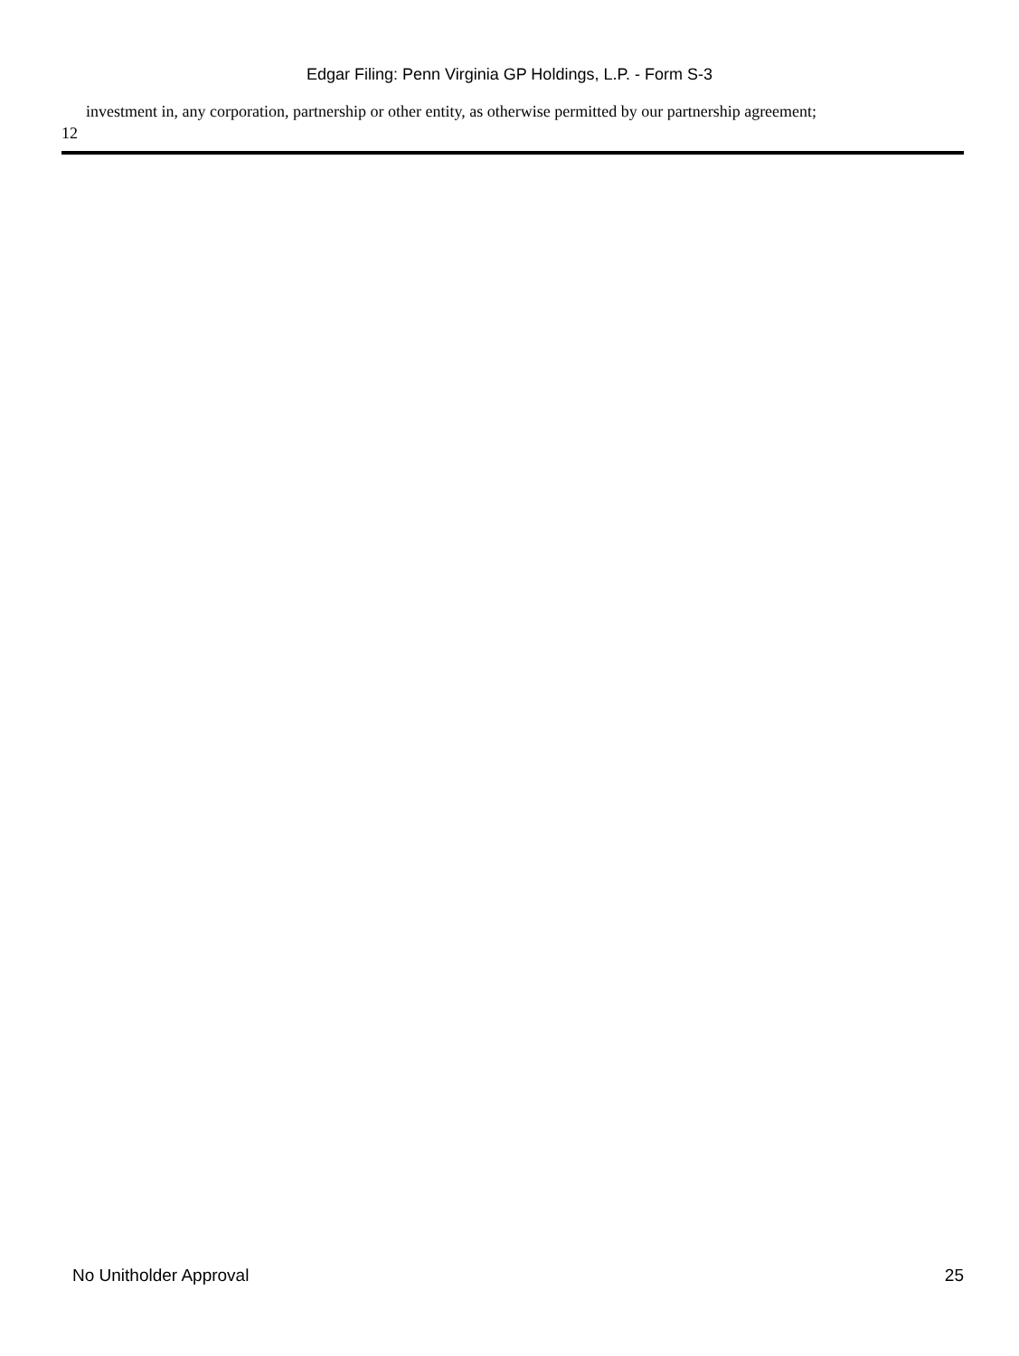Edgar Filing: Penn Virginia GP Holdings, L.P. - Form S-3
investment in, any corporation, partnership or other entity, as otherwise permitted by our partnership agreement;
12
No Unitholder Approval 25